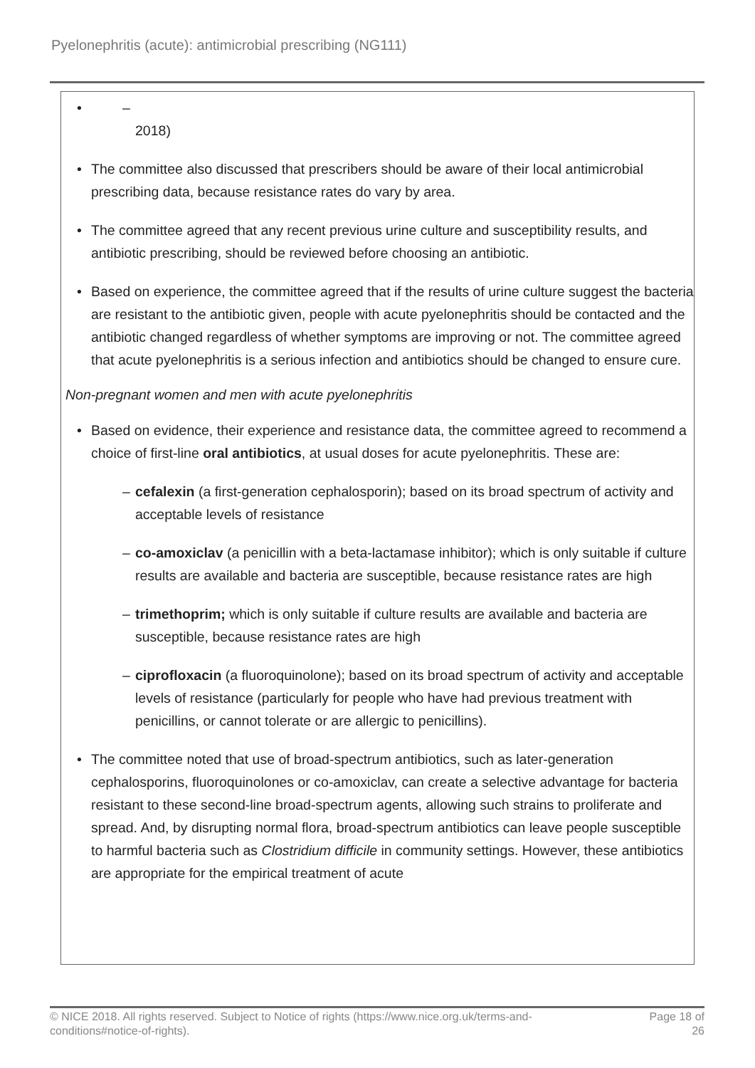Pyelonephritis (acute): antimicrobial prescribing (NG111)
• –
2018)
• The committee also discussed that prescribers should be aware of their local antimicrobial prescribing data, because resistance rates do vary by area.
• The committee agreed that any recent previous urine culture and susceptibility results, and antibiotic prescribing, should be reviewed before choosing an antibiotic.
• Based on experience, the committee agreed that if the results of urine culture suggest the bacteria are resistant to the antibiotic given, people with acute pyelonephritis should be contacted and the antibiotic changed regardless of whether symptoms are improving or not. The committee agreed that acute pyelonephritis is a serious infection and antibiotics should be changed to ensure cure.
Non-pregnant women and men with acute pyelonephritis
• Based on evidence, their experience and resistance data, the committee agreed to recommend a choice of first-line oral antibiotics, at usual doses for acute pyelonephritis. These are:
– cefalexin (a first-generation cephalosporin); based on its broad spectrum of activity and acceptable levels of resistance
– co-amoxiclav (a penicillin with a beta-lactamase inhibitor); which is only suitable if culture results are available and bacteria are susceptible, because resistance rates are high
– trimethoprim; which is only suitable if culture results are available and bacteria are susceptible, because resistance rates are high
– ciprofloxacin (a fluoroquinolone); based on its broad spectrum of activity and acceptable levels of resistance (particularly for people who have had previous treatment with penicillins, or cannot tolerate or are allergic to penicillins).
• The committee noted that use of broad-spectrum antibiotics, such as later-generation cephalosporins, fluoroquinolones or co-amoxiclav, can create a selective advantage for bacteria resistant to these second-line broad-spectrum agents, allowing such strains to proliferate and spread. And, by disrupting normal flora, broad-spectrum antibiotics can leave people susceptible to harmful bacteria such as Clostridium difficile in community settings. However, these antibiotics are appropriate for the empirical treatment of acute
© NICE 2018. All rights reserved. Subject to Notice of rights (https://www.nice.org.uk/terms-and-
conditions#notice-of-rights).
Page 18 of
26